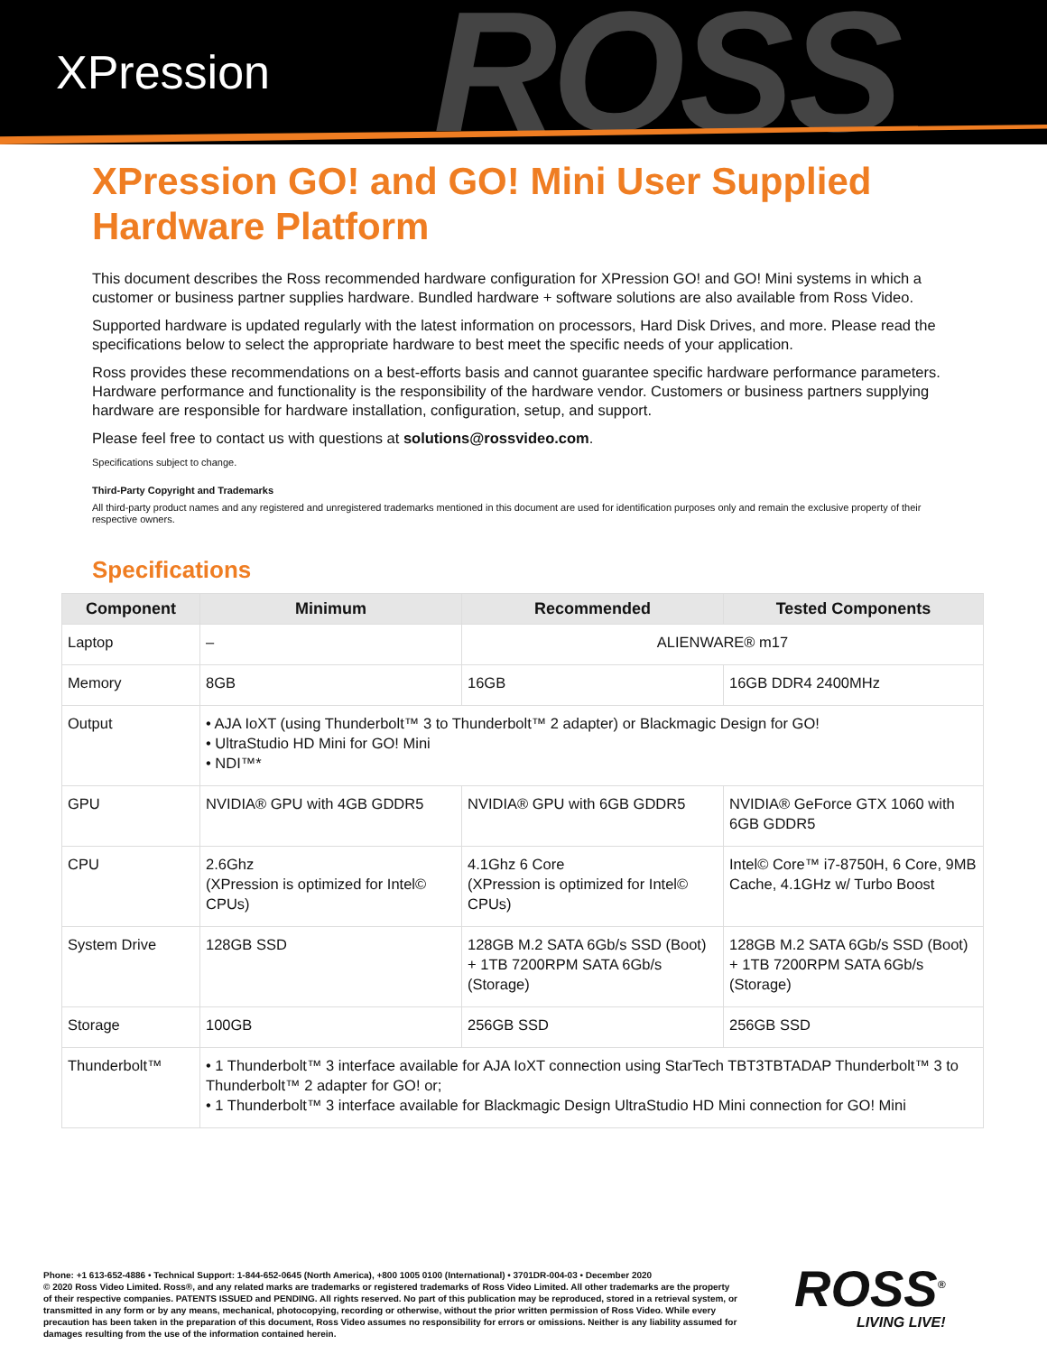ROSS
XPression
XPression GO! and GO! Mini User Supplied Hardware Platform
This document describes the Ross recommended hardware configuration for XPression GO! and GO! Mini systems in which a customer or business partner supplies hardware. Bundled hardware + software solutions are also available from Ross Video.
Supported hardware is updated regularly with the latest information on processors, Hard Disk Drives, and more. Please read the specifications below to select the appropriate hardware to best meet the specific needs of your application.
Ross provides these recommendations on a best-efforts basis and cannot guarantee specific hardware performance parameters. Hardware performance and functionality is the responsibility of the hardware vendor. Customers or business partners supplying hardware are responsible for hardware installation, configuration, setup, and support.
Please feel free to contact us with questions at solutions@rossvideo.com.
Specifications subject to change.
Third-Party Copyright and Trademarks
All third-party product names and any registered and unregistered trademarks mentioned in this document are used for identification purposes only and remain the exclusive property of their respective owners.
Specifications
| Component | Minimum | Recommended | Tested Components |
| --- | --- | --- | --- |
| Laptop | – | ALIENWARE® m17 | |
| Memory | 8GB | 16GB | 16GB DDR4 2400MHz |
| Output | • AJA IoXT (using Thunderbolt™ 3 to Thunderbolt™ 2 adapter) or Blackmagic Design for GO! • UltraStudio HD Mini for GO! Mini • NDI™* | | |
| GPU | NVIDIA® GPU with 4GB GDDR5 | NVIDIA® GPU with 6GB GDDR5 | NVIDIA® GeForce GTX 1060 with 6GB GDDR5 |
| CPU | 2.6Ghz (XPression is optimized for Intel© CPUs) | 4.1Ghz 6 Core (XPression is optimized for Intel© CPUs) | Intel© Core™ i7-8750H, 6 Core, 9MB Cache, 4.1GHz w/ Turbo Boost |
| System Drive | 128GB SSD | 128GB M.2 SATA 6Gb/s SSD (Boot) + 1TB 7200RPM SATA 6Gb/s (Storage) | 128GB M.2 SATA 6Gb/s SSD (Boot) + 1TB 7200RPM SATA 6Gb/s (Storage) |
| Storage | 100GB | 256GB SSD | 256GB SSD |
| Thunderbolt™ | • 1 Thunderbolt™ 3 interface available for AJA IoXT connection using StarTech TBT3TBTADAP Thunderbolt™ 3 to Thunderbolt™ 2 adapter for GO! or; • 1 Thunderbolt™ 3 interface available for Blackmagic Design UltraStudio HD Mini connection for GO! Mini | | |
Phone: +1 613-652-4886 • Technical Support: 1-844-652-0645 (North America), +800 1005 0100 (International) • 3701DR-004-03 • December 2020
© 2020 Ross Video Limited. Ross®, and any related marks are trademarks or registered trademarks of Ross Video Limited. All other trademarks are the property of their respective companies. PATENTS ISSUED and PENDING. All rights reserved. No part of this publication may be reproduced, stored in a retrieval system, or transmitted in any form or by any means, mechanical, photocopying, recording or otherwise, without the prior written permission of Ross Video. While every precaution has been taken in the preparation of this document, Ross Video assumes no responsibility for errors or omissions. Neither is any liability assumed for damages resulting from the use of the information contained herein.
ROSS<sup>®</sup>
LIVING LIVE!